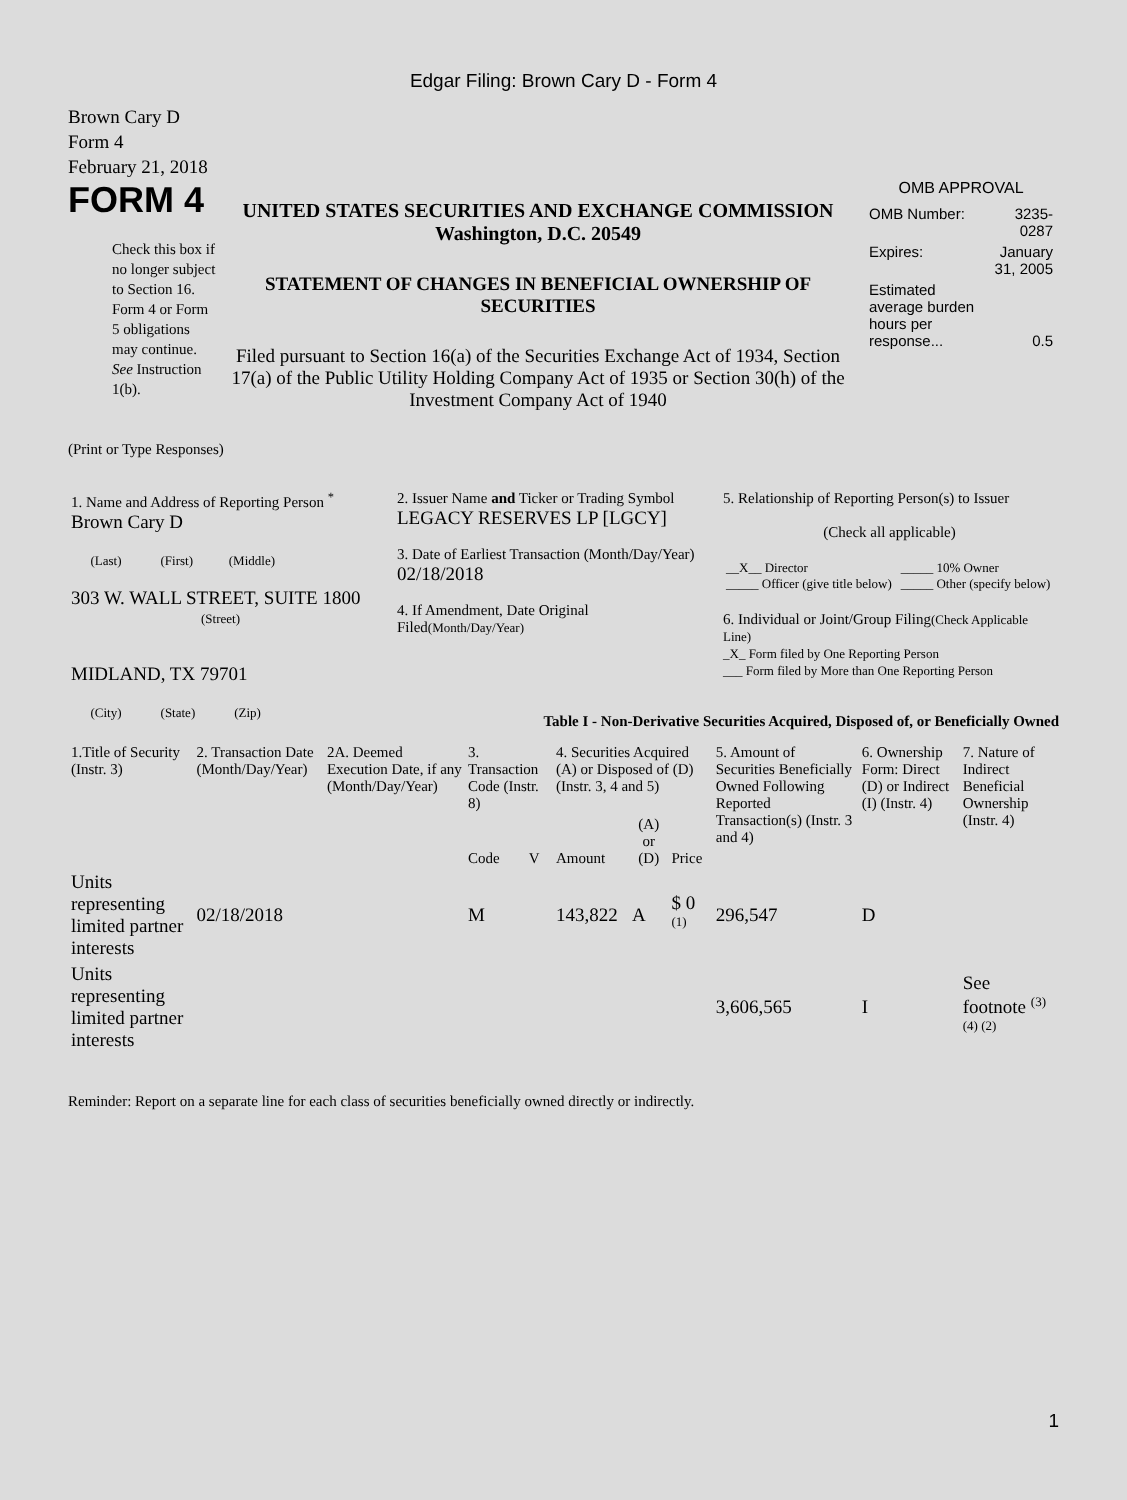Edgar Filing: Brown Cary D - Form 4
Brown Cary D
Form 4
February 21, 2018
FORM 4
Check this box if no longer subject to Section 16. Form 4 or Form 5 obligations may continue. See Instruction 1(b).
UNITED STATES SECURITIES AND EXCHANGE COMMISSION
Washington, D.C. 20549
STATEMENT OF CHANGES IN BENEFICIAL OWNERSHIP OF SECURITIES
Filed pursuant to Section 16(a) of the Securities Exchange Act of 1934, Section 17(a) of the Public Utility Holding Company Act of 1935 or Section 30(h) of the Investment Company Act of 1940
OMB APPROVAL
| OMB Number: | 3235-0287 |
| Expires: | January 31, 2005 |
| Estimated average burden hours per response... | 0.5 |
(Print or Type Responses)
| 1. Name and Address of Reporting Person <sup>*</sup> Brown Cary D (Last) (First) (Middle) 303 W. WALL STREET, SUITE 1800 (Street) MIDLAND, TX 79701 (City) (State) (Zip) | 2. Issuer Name and Ticker or Trading Symbol LEGACY RESERVES LP [LGCY] 3. Date of Earliest Transaction (Month/Day/Year) 02/18/2018 4. If Amendment, Date Original Filed (Month/Day/Year) | 5. Relationship of Reporting Person(s) to Issuer (Check all applicable) / __X__ Director _____ Officer (give title below) / _____ 10% Owner _____ Other (specify below) / 6. Individual or Joint/Group Filing (Check Applicable Line) _X_ Form filed by One Reporting Person ___ Form filed by More than One Reporting Person |
Table I - Non-Derivative Securities Acquired, Disposed of, or Beneficially Owned
| 1.Title of Security (Instr. 3) | 2. Transaction Date (Month/Day/Year) | 2A. Deemed Execution Date, if any (Month/Day/Year) | 3. Transaction Code (Instr. 8) | | 4. Securities Acquired (A) or Disposed of (D) (Instr. 3, 4 and 5) | | | 5. Amount of Securities Beneficially Owned Following Reported Transaction(s) (Instr. 3 and 4) | 6. Ownership Form: Direct (D) or Indirect (I) (Instr. 4) | 7. Nature of Indirect Beneficial Ownership (Instr. 4) |
| --- | --- | --- | --- | --- | --- | --- | --- | --- | --- | --- |
| | | | Code | V | Amount | (A) or (D) | Price | | | |
| Units representing limited partner interests | 02/18/2018 | | M | | 143,822 | A | $ 0 <sup>(1)</sup> | 296,547 | D | |
| Units representing limited partner interests | | | | | | | | 3,606,565 | I | See footnote <sup>(3) (4) (2)</sup> |
Reminder: Report on a separate line for each class of securities beneficially owned directly or indirectly.
1